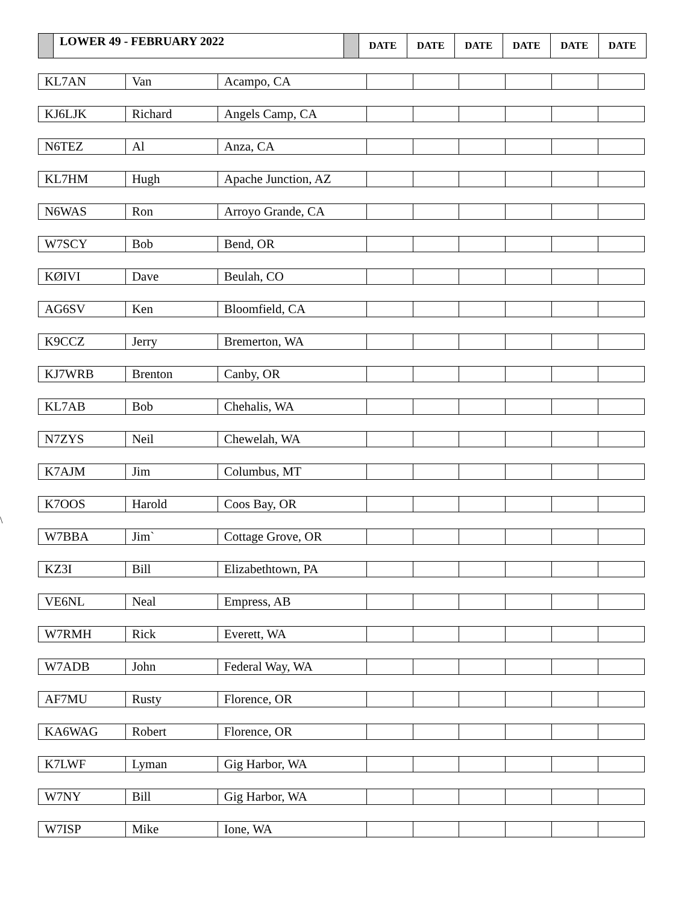| | LOWER 49 - FEBRUARY 2022 | | DATE | DATE | DATE | DATE | DATE | DATE |
\
| KL7AN | Van | Acampo, CA | | | | | | |
| KJ6LJK | Richard | Angels Camp, CA | | | | | | |
| N6TEZ | Al | Anza, CA | | | | | | |
| KL7HM | Hugh | Apache Junction, AZ | | | | | | |
| N6WAS | Ron | Arroyo Grande, CA | | | | | | |
| W7SCY | Bob | Bend, OR | | | | | | |
| KØIVI | Dave | Beulah, CO | | | | | | |
| AG6SV | Ken | Bloomfield, CA | | | | | | |
| K9CCZ | Jerry | Bremerton, WA | | | | | | |
| KJ7WRB | Brenton | Canby, OR | | | | | | |
| KL7AB | Bob | Chehalis, WA | | | | | | |
| N7ZYS | Neil | Chewelah, WA | | | | | | |
| K7AJM | Jim | Columbus, MT | | | | | | |
| K7OOS | Harold | Coos Bay, OR | | | | | | |
| W7BBA | Jim` | Cottage Grove, OR | | | | | | |
| KZ3I | Bill | Elizabethtown, PA | | | | | | |
| VE6NL | Neal | Empress, AB | | | | | | |
| W7RMH | Rick | Everett, WA | | | | | | |
| W7ADB | John | Federal Way, WA | | | | | | |
| AF7MU | Rusty | Florence, OR | | | | | | |
| KA6WAG | Robert | Florence, OR | | | | | | |
| K7LWF | Lyman | Gig Harbor, WA | | | | | | |
| W7NY | Bill | Gig Harbor, WA | | | | | | |
| W7ISP | Mike | Ione, WA | | | | | | |